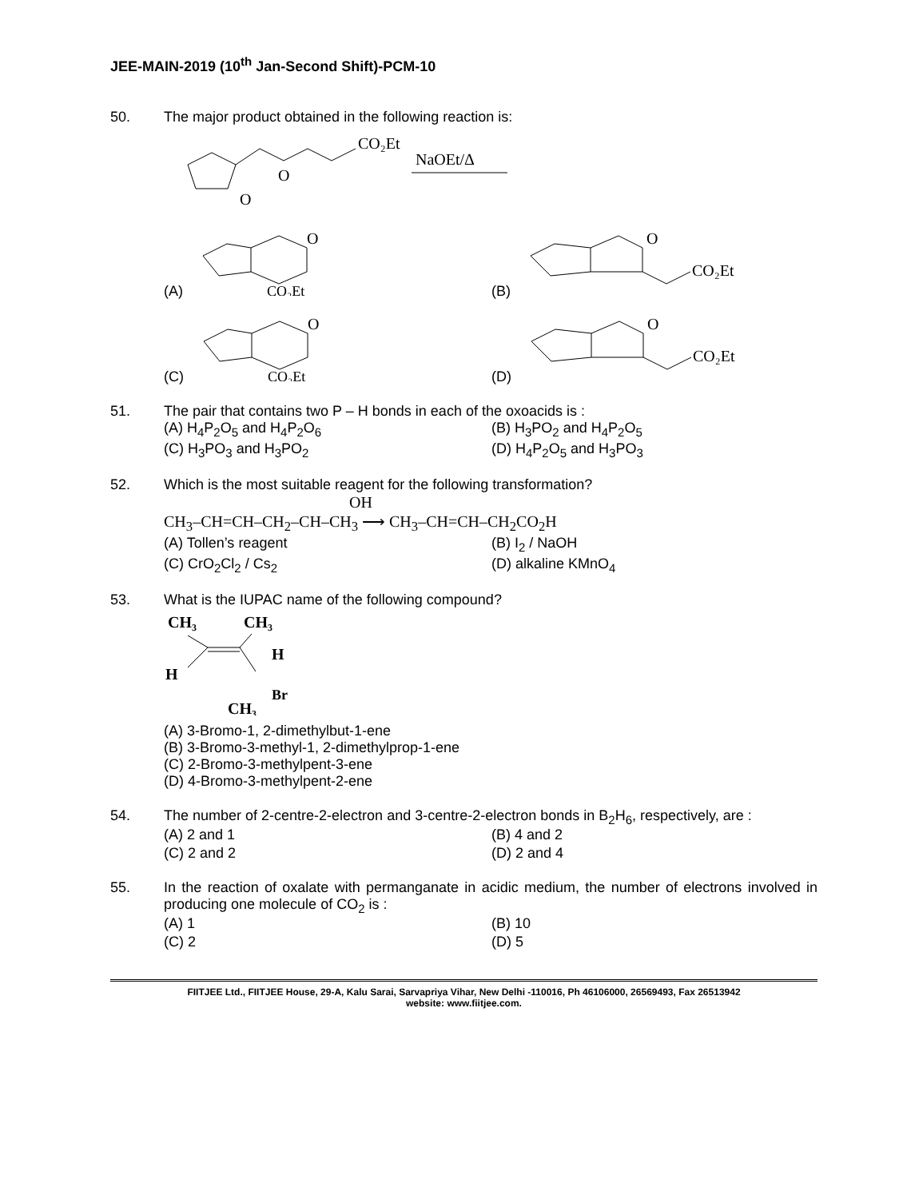JEE-MAIN-2019 (10<sup>th</sup> Jan-Second Shift)-PCM-10
50. The major product obtained in the following reaction is:
CO₂Et
O
O
NaOEt/Δ
(A)
O
CO₂Et
(B)
O
CO₂Et
(C)
O
CO₂Et
(D)
O
CO₂Et
51. The pair that contains two P – H bonds in each of the oxoacids is :
(A) H<sub>4</sub>P<sub>2</sub>O<sub>5</sub> and H<sub>4</sub>P<sub>2</sub>O<sub>6</sub>
(B) H<sub>3</sub>PO<sub>2</sub> and H<sub>4</sub>P<sub>2</sub>O<sub>5</sub>
(C) H<sub>3</sub>PO<sub>3</sub> and H<sub>3</sub>PO<sub>2</sub>
(D) H<sub>4</sub>P<sub>2</sub>O<sub>5</sub> and H<sub>3</sub>PO<sub>3</sub>
52. Which is the most suitable reagent for the following transformation?
OH
CH<sub>3</sub>–CH=CH–CH<sub>2</sub>–CH–CH<sub>3</sub> ⟶ CH<sub>3</sub>–CH=CH–CH<sub>2</sub>CO<sub>2</sub>H
(A) Tollen’s reagent
(B) I<sub>2</sub> / NaOH
(C) CrO<sub>2</sub>Cl<sub>2</sub> / Cs<sub>2</sub>
(D) alkaline KMnO<sub>4</sub>
53. What is the IUPAC name of the following compound?
CH₃
CH₃
H
H
Br
CH₃
(A) 3-Bromo-1, 2-dimethylbut-1-ene
(B) 3-Bromo-3-methyl-1, 2-dimethylprop-1-ene
(C) 2-Bromo-3-methylpent-3-ene
(D) 4-Bromo-3-methylpent-2-ene
54. The number of 2-centre-2-electron and 3-centre-2-electron bonds in B<sub>2</sub>H<sub>6</sub>, respectively, are :
(A) 2 and 1
(B) 4 and 2
(C) 2 and 2
(D) 2 and 4
55. In the reaction of oxalate with permanganate in acidic medium, the number of electrons involved in producing one molecule of CO<sub>2</sub> is :
(A) 1
(B) 10
(C) 2
(D) 5
FIITJEE Ltd., FIITJEE House, 29-A, Kalu Sarai, Sarvapriya Vihar, New Delhi -110016, Ph 46106000, 26569493, Fax 26513942
website: www.fiitjee.com.